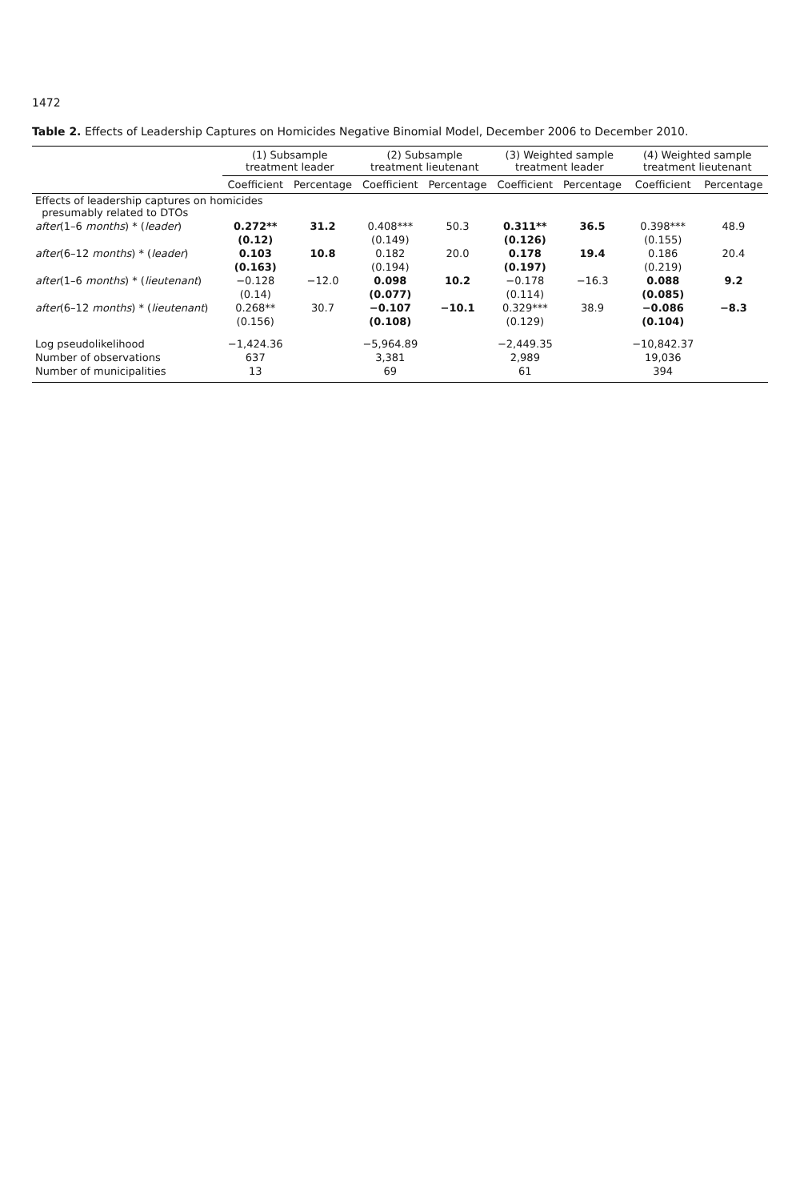1472
Table 2. Effects of Leadership Captures on Homicides Negative Binomial Model, December 2006 to December 2010.
| | (1) Subsample treatment leader | | (2) Subsample treatment lieutenant | | (3) Weighted sample treatment leader | | (4) Weighted sample treatment lieutenant | |
| --- | --- | --- | --- | --- | --- | --- | --- | --- |
| | Coefficient | Percentage | Coefficient | Percentage | Coefficient | Percentage | Coefficient | Percentage |
| Effects of leadership captures on homicides presumably related to DTOs | | | | | | | | |
| after (1–6 months ) * ( leader ) | 0.272** | 31.2 | 0.408*** | 50.3 | 0.311** | 36.5 | 0.398*** | 48.9 |
| | (0.12) | | (0.149) | | (0.126) | | (0.155) | |
| after (6–12 months ) * ( leader ) | 0.103 | 10.8 | 0.182 | 20.0 | 0.178 | 19.4 | 0.186 | 20.4 |
| | (0.163) | | (0.194) | | (0.197) | | (0.219) | |
| after (1–6 months ) * ( lieutenant ) | −0.128 | −12.0 | 0.098 | 10.2 | −0.178 | −16.3 | 0.088 | 9.2 |
| | (0.14) | | (0.077) | | (0.114) | | (0.085) | |
| after (6–12 months ) * ( lieutenant ) | 0.268** | 30.7 | −0.107 | −10.1 | 0.329*** | 38.9 | −0.086 | −8.3 |
| | (0.156) | | (0.108) | | (0.129) | | (0.104) | |
| Log pseudolikelihood | −1,424.36 | | −5,964.89 | | −2,449.35 | | −10,842.37 | |
| Number of observations | 637 | | 3,381 | | 2,989 | | 19,036 | |
| Number of municipalities | 13 | | 69 | | 61 | | 394 | |